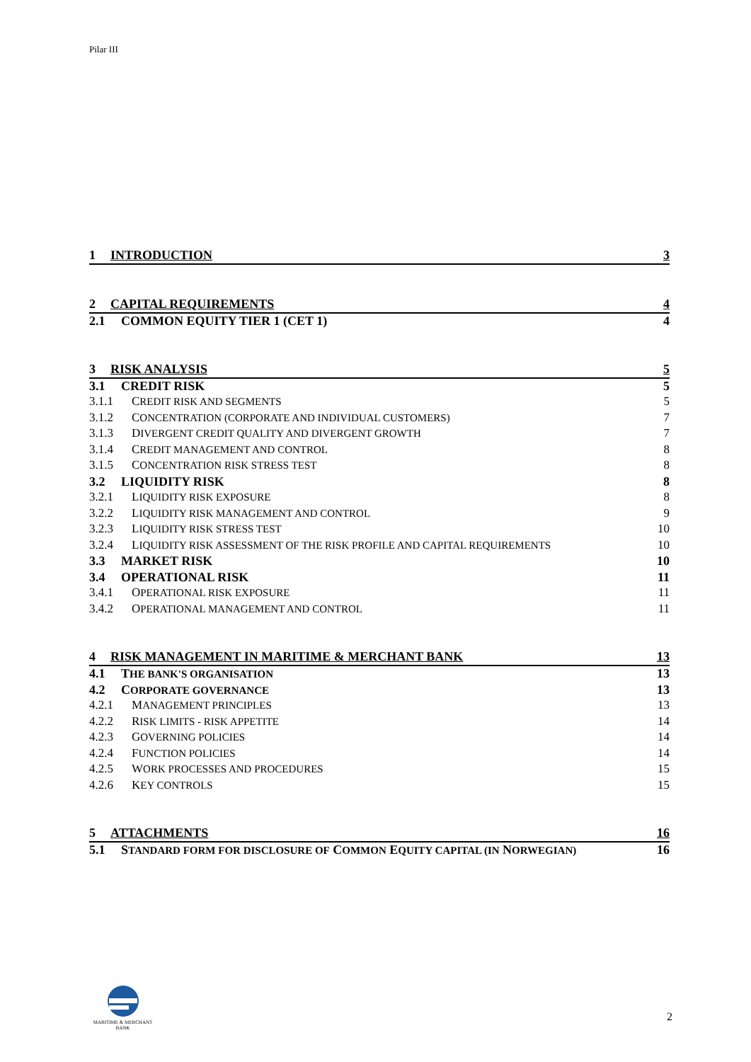Pilar III
1 INTRODUCTION 3
2 CAPITAL REQUIREMENTS 4
2.1 COMMON EQUITY TIER 1 (CET 1) 4
3 RISK ANALYSIS 5
3.1 CREDIT RISK 5
3.1.1 CREDIT RISK AND SEGMENTS 5
3.1.2 CONCENTRATION (CORPORATE AND INDIVIDUAL CUSTOMERS) 7
3.1.3 DIVERGENT CREDIT QUALITY AND DIVERGENT GROWTH 7
3.1.4 CREDIT MANAGEMENT AND CONTROL 8
3.1.5 CONCENTRATION RISK STRESS TEST 8
3.2 LIQUIDITY RISK 8
3.2.1 LIQUIDITY RISK EXPOSURE 8
3.2.2 LIQUIDITY RISK MANAGEMENT AND CONTROL 9
3.2.3 LIQUIDITY RISK STRESS TEST 10
3.2.4 LIQUIDITY RISK ASSESSMENT OF THE RISK PROFILE AND CAPITAL REQUIREMENTS 10
3.3 MARKET RISK 10
3.4 OPERATIONAL RISK 11
3.4.1 OPERATIONAL RISK EXPOSURE 11
3.4.2 OPERATIONAL MANAGEMENT AND CONTROL 11
4 RISK MANAGEMENT IN MARITIME & MERCHANT BANK 13
4.1 THE BANK'S ORGANISATION 13
4.2 CORPORATE GOVERNANCE 13
4.2.1 MANAGEMENT PRINCIPLES 13
4.2.2 RISK LIMITS - RISK APPETITE 14
4.2.3 GOVERNING POLICIES 14
4.2.4 FUNCTION POLICIES 14
4.2.5 WORK PROCESSES AND PROCEDURES 15
4.2.6 KEY CONTROLS 15
5 ATTACHMENTS 16
5.1 STANDARD FORM FOR DISCLOSURE OF COMMON EQUITY CAPITAL (IN NORWEGIAN) 16
MARITIME & MERCHANT
BANK
2